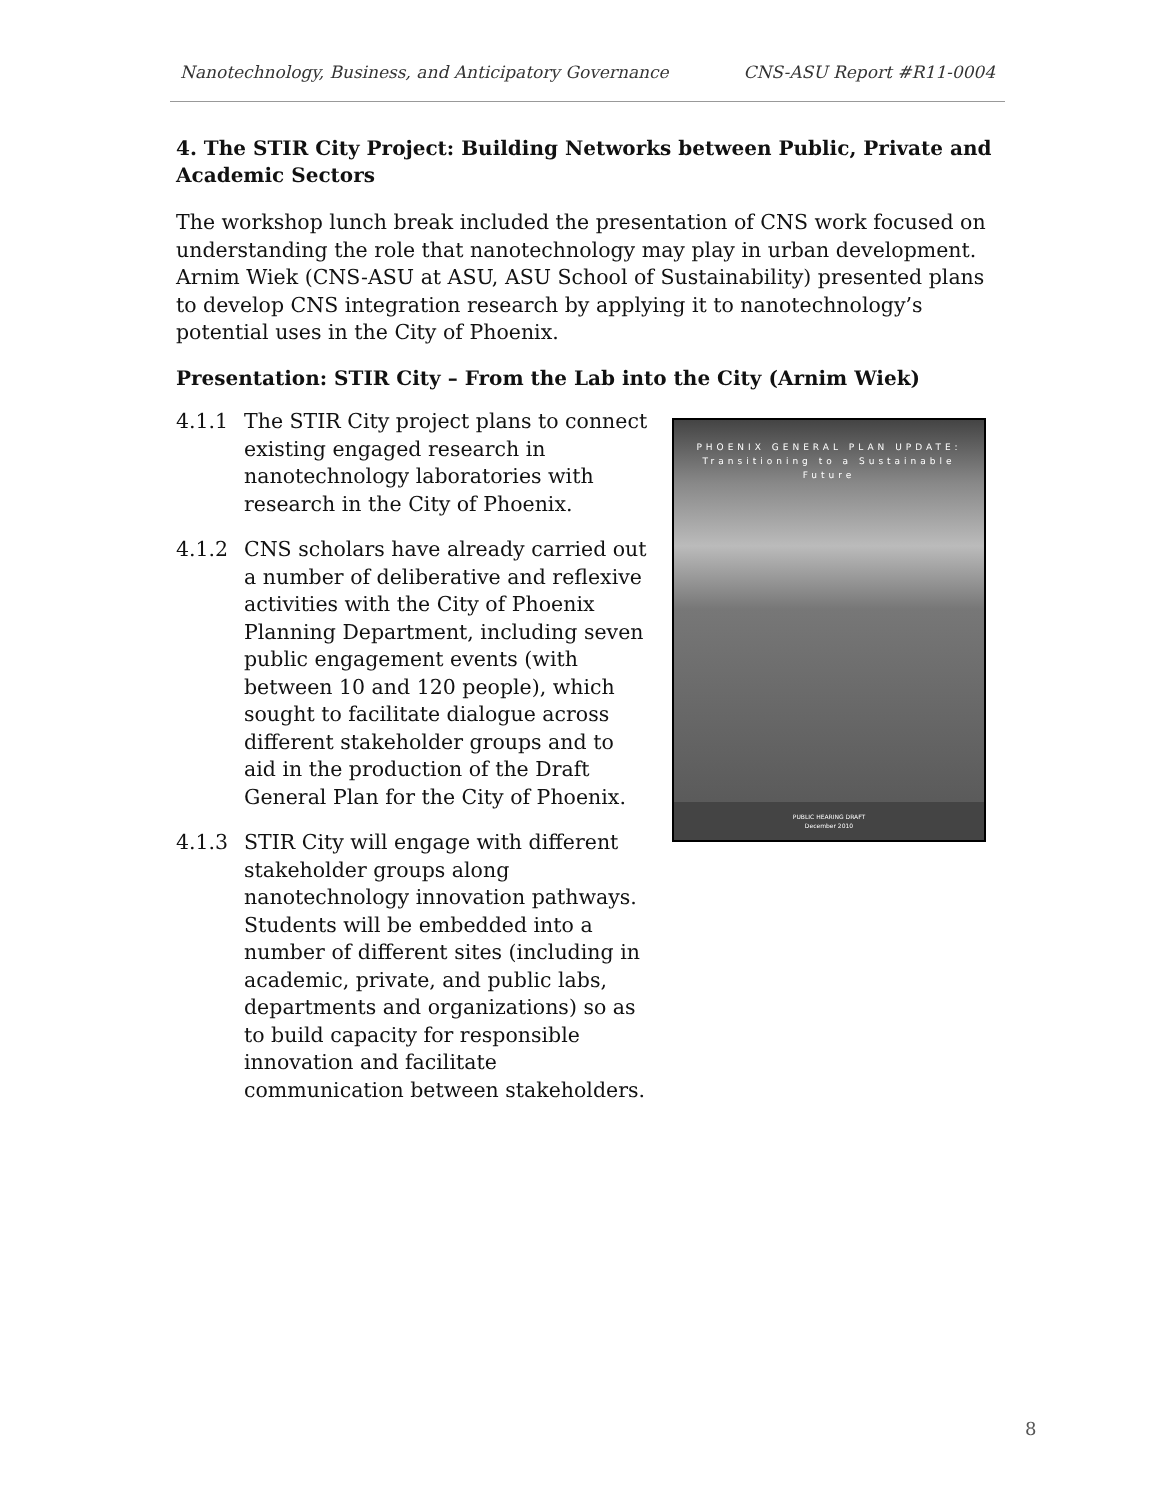Nanotechnology, Business, and Anticipatory Governance CNS-ASU Report #R11-0004
4. The STIR City Project: Building Networks between Public, Private and Academic Sectors
The workshop lunch break included the presentation of CNS work focused on understanding the role that nanotechnology may play in urban development. Arnim Wiek (CNS-ASU at ASU, ASU School of Sustainability) presented plans to develop CNS integration research by applying it to nanotechnology’s potential uses in the City of Phoenix.
Presentation: STIR City – From the Lab into the City (Arnim Wiek)
PHOENIX GENERAL PLAN UPDATE:
Transitioning to a Sustainable Future
PUBLIC HEARING DRAFT
December 2010
4.1.1 The STIR City project plans to connect existing engaged research in nanotechnology laboratories with research in the City of Phoenix.
4.1.2 CNS scholars have already carried out a number of deliberative and reflexive activities with the City of Phoenix Planning Department, including seven public engagement events (with between 10 and 120 people), which sought to facilitate dialogue across different stakeholder groups and to aid in the production of the Draft General Plan for the City of Phoenix.
4.1.3 STIR City will engage with different stakeholder groups along nanotechnology innovation pathways. Students will be embedded into a number of different sites (including in academic, private, and public labs, departments and organizations) so as to build capacity for responsible innovation and facilitate communication between stakeholders.
8